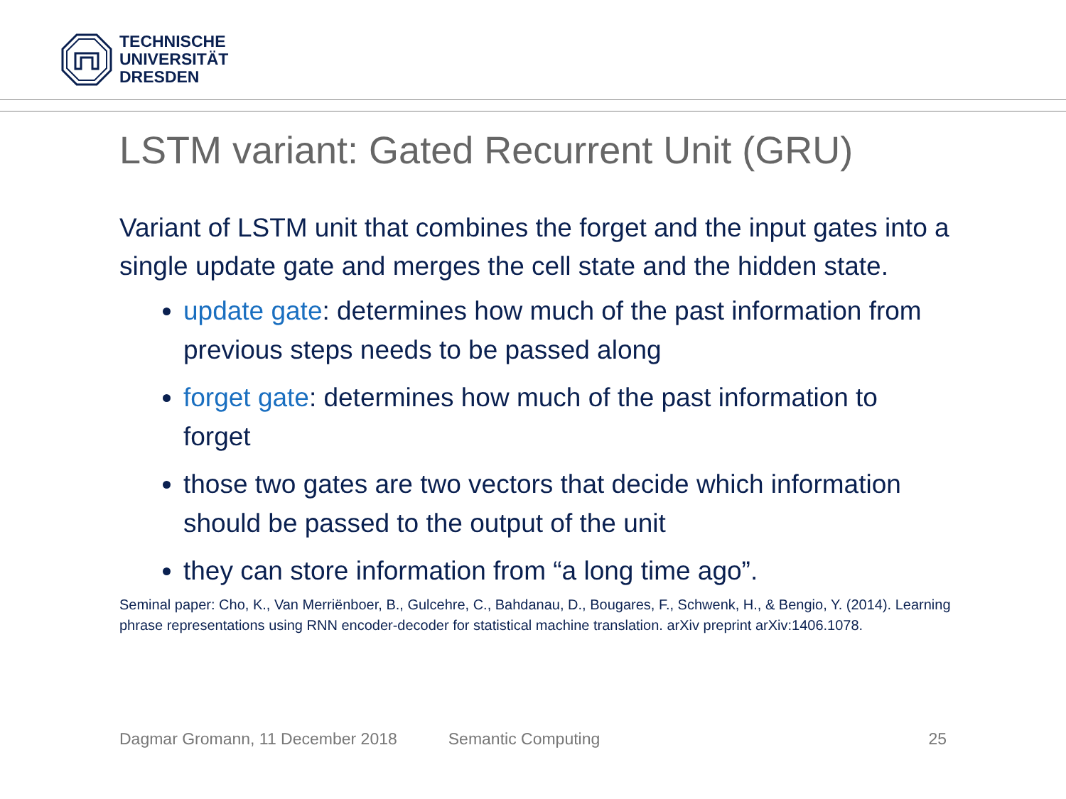TECHNISCHE
UNIVERSITÄT
DRESDEN
LSTM variant: Gated Recurrent Unit (GRU)
Variant of LSTM unit that combines the forget and the input gates into a single update gate and merges the cell state and the hidden state.
update gate: determines how much of the past information from previous steps needs to be passed along
forget gate: determines how much of the past information to forget
those two gates are two vectors that decide which information should be passed to the output of the unit
they can store information from “a long time ago”.
Seminal paper: Cho, K., Van Merriënboer, B., Gulcehre, C., Bahdanau, D., Bougares, F., Schwenk, H., & Bengio, Y. (2014). Learning phrase representations using RNN encoder-decoder for statistical machine translation. arXiv preprint arXiv:1406.1078.
Dagmar Gromann, 11 December 2018 Semantic Computing 25